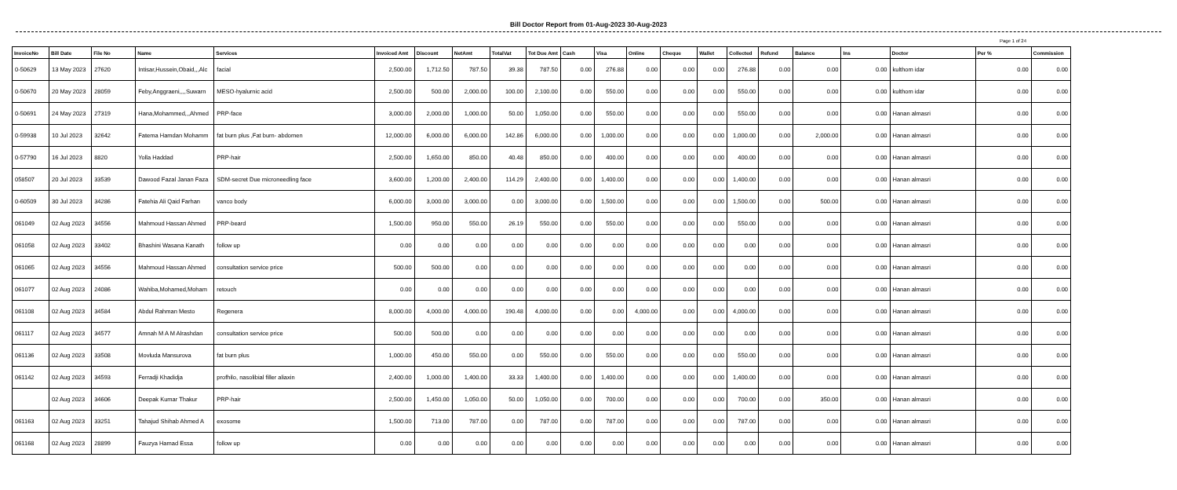Bill Doctor Report from 01-Aug-2023 30-Aug-2023
Page 1 of 24
| InvoiceNo | Bill Date | File No | Name | Services | Invoiced Amt | Discount | NetAmt | TotalVat | Tot Due Amt | Cash | Visa | Online | Cheque | Wallet | Collected | Refund | Balance | Ins | Doctor | Per % | Commission |
| --- | --- | --- | --- | --- | --- | --- | --- | --- | --- | --- | --- | --- | --- | --- | --- | --- | --- | --- | --- | --- | --- |
| 0-50629 | 13 May 2023 | 27620 | Intisar,Hussein,Obaid,,,Alc | facial | 2,500.00 | 1,712.50 | 787.50 | 39.38 | 787.50 | 0.00 | 276.88 | 0.00 | 0.00 | 0.00 | 276.88 | 0.00 | 0.00 | 0.00 | kulthom idar | 0.00 | 0.00 |
| 0-50670 | 20 May 2023 | 28059 | Feby,Anggraeni,,,,Suwarn | MESO-hyalurnic acid | 2,500.00 | 500.00 | 2,000.00 | 100.00 | 2,100.00 | 0.00 | 550.00 | 0.00 | 0.00 | 0.00 | 550.00 | 0.00 | 0.00 | 0.00 | kulthom idar | 0.00 | 0.00 |
| 0-50691 | 24 May 2023 | 27319 | Hana,Mohammed,,,Ahmed | PRP-face | 3,000.00 | 2,000.00 | 1,000.00 | 50.00 | 1,050.00 | 0.00 | 550.00 | 0.00 | 0.00 | 0.00 | 550.00 | 0.00 | 0.00 | 0.00 | Hanan almasri | 0.00 | 0.00 |
| 0-59938 | 10 Jul 2023 | 32642 | Fatema Hamdan Mohamm | fat burn plus ,Fat burn- abdomen | 12,000.00 | 6,000.00 | 6,000.00 | 142.86 | 6,000.00 | 0.00 | 1,000.00 | 0.00 | 0.00 | 0.00 | 1,000.00 | 0.00 | 2,000.00 | 0.00 | Hanan almasri | 0.00 | 0.00 |
| 0-57790 | 16 Jul 2023 | 8820 | Yolla Haddad | PRP-hair | 2,500.00 | 1,650.00 | 850.00 | 40.48 | 850.00 | 0.00 | 400.00 | 0.00 | 0.00 | 0.00 | 400.00 | 0.00 | 0.00 | 0.00 | Hanan almasri | 0.00 | 0.00 |
| 058507 | 20 Jul 2023 | 33539 | Dawood Fazal Janan Faza | SDM-secret Due microneedling face | 3,600.00 | 1,200.00 | 2,400.00 | 114.29 | 2,400.00 | 0.00 | 1,400.00 | 0.00 | 0.00 | 0.00 | 1,400.00 | 0.00 | 0.00 | 0.00 | Hanan almasri | 0.00 | 0.00 |
| 0-60509 | 30 Jul 2023 | 34286 | Fatehia Ali Qaid Farhan | vanco body | 6,000.00 | 3,000.00 | 3,000.00 | 0.00 | 3,000.00 | 0.00 | 1,500.00 | 0.00 | 0.00 | 0.00 | 1,500.00 | 0.00 | 500.00 | 0.00 | Hanan almasri | 0.00 | 0.00 |
| 061049 | 02 Aug 2023 | 34556 | Mahmoud Hassan Ahmed | PRP-beard | 1,500.00 | 950.00 | 550.00 | 26.19 | 550.00 | 0.00 | 550.00 | 0.00 | 0.00 | 0.00 | 550.00 | 0.00 | 0.00 | 0.00 | Hanan almasri | 0.00 | 0.00 |
| 061058 | 02 Aug 2023 | 33402 | Bhashini Wasana Kanath | follow up | 0.00 | 0.00 | 0.00 | 0.00 | 0.00 | 0.00 | 0.00 | 0.00 | 0.00 | 0.00 | 0.00 | 0.00 | 0.00 | 0.00 | Hanan almasri | 0.00 | 0.00 |
| 061065 | 02 Aug 2023 | 34556 | Mahmoud Hassan Ahmed | consultation service price | 500.00 | 500.00 | 0.00 | 0.00 | 0.00 | 0.00 | 0.00 | 0.00 | 0.00 | 0.00 | 0.00 | 0.00 | 0.00 | 0.00 | Hanan almasri | 0.00 | 0.00 |
| 061077 | 02 Aug 2023 | 24086 | Wahiba,Mohamed,Moham | retouch | 0.00 | 0.00 | 0.00 | 0.00 | 0.00 | 0.00 | 0.00 | 0.00 | 0.00 | 0.00 | 0.00 | 0.00 | 0.00 | 0.00 | Hanan almasri | 0.00 | 0.00 |
| 061108 | 02 Aug 2023 | 34584 | Abdul Rahman Mesto | Regenera | 8,000.00 | 4,000.00 | 4,000.00 | 190.48 | 4,000.00 | 0.00 | 0.00 | 4,000.00 | 0.00 | 0.00 | 4,000.00 | 0.00 | 0.00 | 0.00 | Hanan almasri | 0.00 | 0.00 |
| 061117 | 02 Aug 2023 | 34577 | Amnah M A M Alrashdan | consultation service price | 500.00 | 500.00 | 0.00 | 0.00 | 0.00 | 0.00 | 0.00 | 0.00 | 0.00 | 0.00 | 0.00 | 0.00 | 0.00 | 0.00 | Hanan almasri | 0.00 | 0.00 |
| 061136 | 02 Aug 2023 | 33508 | Movluda Mansurova | fat burn plus | 1,000.00 | 450.00 | 550.00 | 0.00 | 550.00 | 0.00 | 550.00 | 0.00 | 0.00 | 0.00 | 550.00 | 0.00 | 0.00 | 0.00 | Hanan almasri | 0.00 | 0.00 |
| 061142 | 02 Aug 2023 | 34593 | Ferradji Khadidja | profhilo, nasolibial filler aliaxin | 2,400.00 | 1,000.00 | 1,400.00 | 33.33 | 1,400.00 | 0.00 | 1,400.00 | 0.00 | 0.00 | 0.00 | 1,400.00 | 0.00 | 0.00 | 0.00 | Hanan almasri | 0.00 | 0.00 |
| | 02 Aug 2023 | 34606 | Deepak Kumar Thakur | PRP-hair | 2,500.00 | 1,450.00 | 1,050.00 | 50.00 | 1,050.00 | 0.00 | 700.00 | 0.00 | 0.00 | 0.00 | 700.00 | 0.00 | 350.00 | 0.00 | Hanan almasri | 0.00 | 0.00 |
| 061163 | 02 Aug 2023 | 33251 | Tahajud Shihab Ahmed A | exosome | 1,500.00 | 713.00 | 787.00 | 0.00 | 787.00 | 0.00 | 787.00 | 0.00 | 0.00 | 0.00 | 787.00 | 0.00 | 0.00 | 0.00 | Hanan almasri | 0.00 | 0.00 |
| 061168 | 02 Aug 2023 | 28899 | Fauzya Hamad Essa | follow up | 0.00 | 0.00 | 0.00 | 0.00 | 0.00 | 0.00 | 0.00 | 0.00 | 0.00 | 0.00 | 0.00 | 0.00 | 0.00 | 0.00 | Hanan almasri | 0.00 | 0.00 |